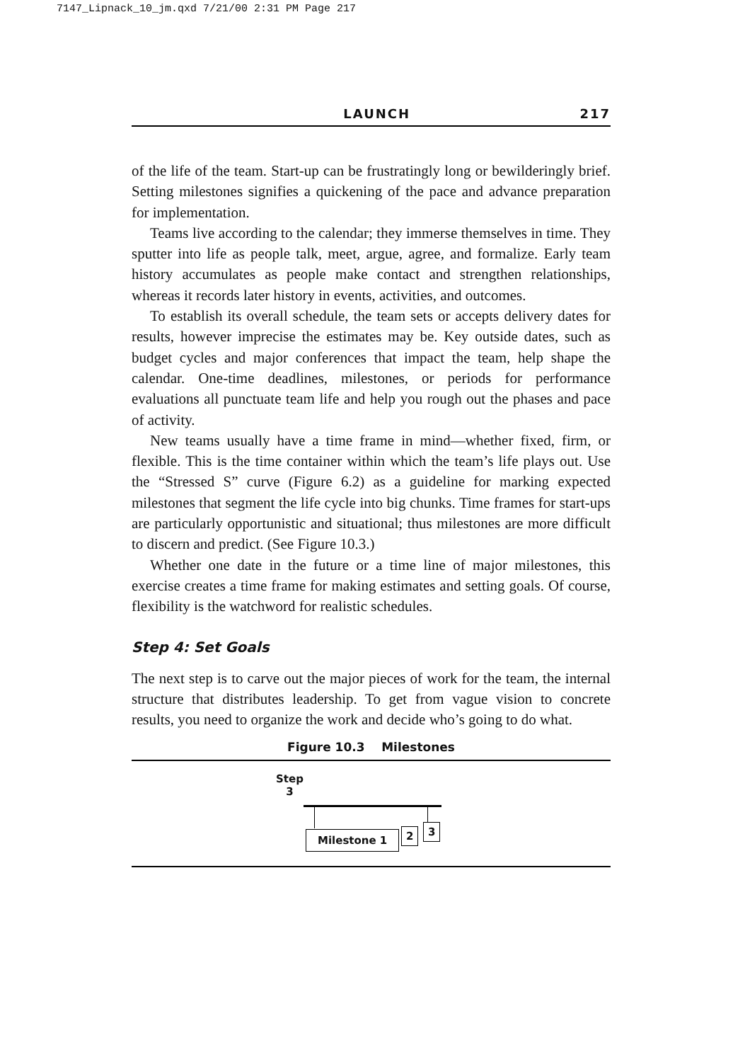7147_Lipnack_10_jm.qxd 7/21/00 2:31 PM Page 217
LAUNCH 217
of the life of the team. Start-up can be frustratingly long or bewilderingly brief. Setting milestones signifies a quickening of the pace and advance preparation for implementation.
Teams live according to the calendar; they immerse themselves in time. They sputter into life as people talk, meet, argue, agree, and formalize. Early team history accumulates as people make contact and strengthen relationships, whereas it records later history in events, activities, and outcomes.
To establish its overall schedule, the team sets or accepts delivery dates for results, however imprecise the estimates may be. Key outside dates, such as budget cycles and major conferences that impact the team, help shape the calendar. One-time deadlines, milestones, or periods for performance evaluations all punctuate team life and help you rough out the phases and pace of activity.
New teams usually have a time frame in mind—whether fixed, firm, or flexible. This is the time container within which the team’s life plays out. Use the “Stressed S” curve (Figure 6.2) as a guideline for marking expected milestones that segment the life cycle into big chunks. Time frames for start-ups are particularly opportunistic and situational; thus milestones are more difficult to discern and predict. (See Figure 10.3.)
Whether one date in the future or a time line of major milestones, this exercise creates a time frame for making estimates and setting goals. Of course, flexibility is the watchword for realistic schedules.
Step 4: Set Goals
The next step is to carve out the major pieces of work for the team, the internal structure that distributes leadership. To get from vague vision to concrete results, you need to organize the work and decide who’s going to do what.
Figure 10.3 Milestones
Step
3
3
2
Milestone 1